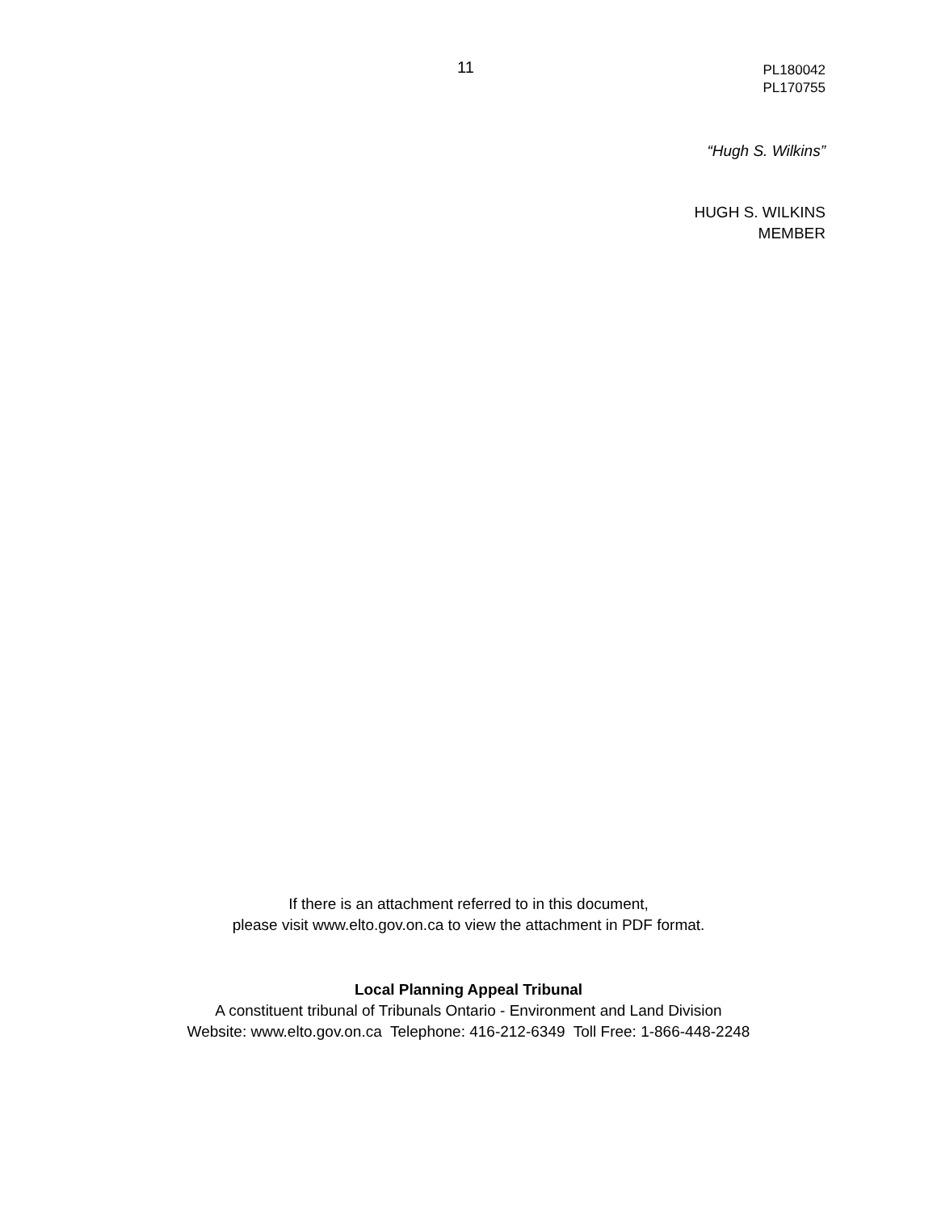11
PL180042
PL170755
“Hugh S. Wilkins”
HUGH S. WILKINS
MEMBER
If there is an attachment referred to in this document,
please visit www.elto.gov.on.ca to view the attachment in PDF format.
Local Planning Appeal Tribunal
A constituent tribunal of Tribunals Ontario - Environment and Land Division
Website: www.elto.gov.on.ca Telephone: 416-212-6349 Toll Free: 1-866-448-2248